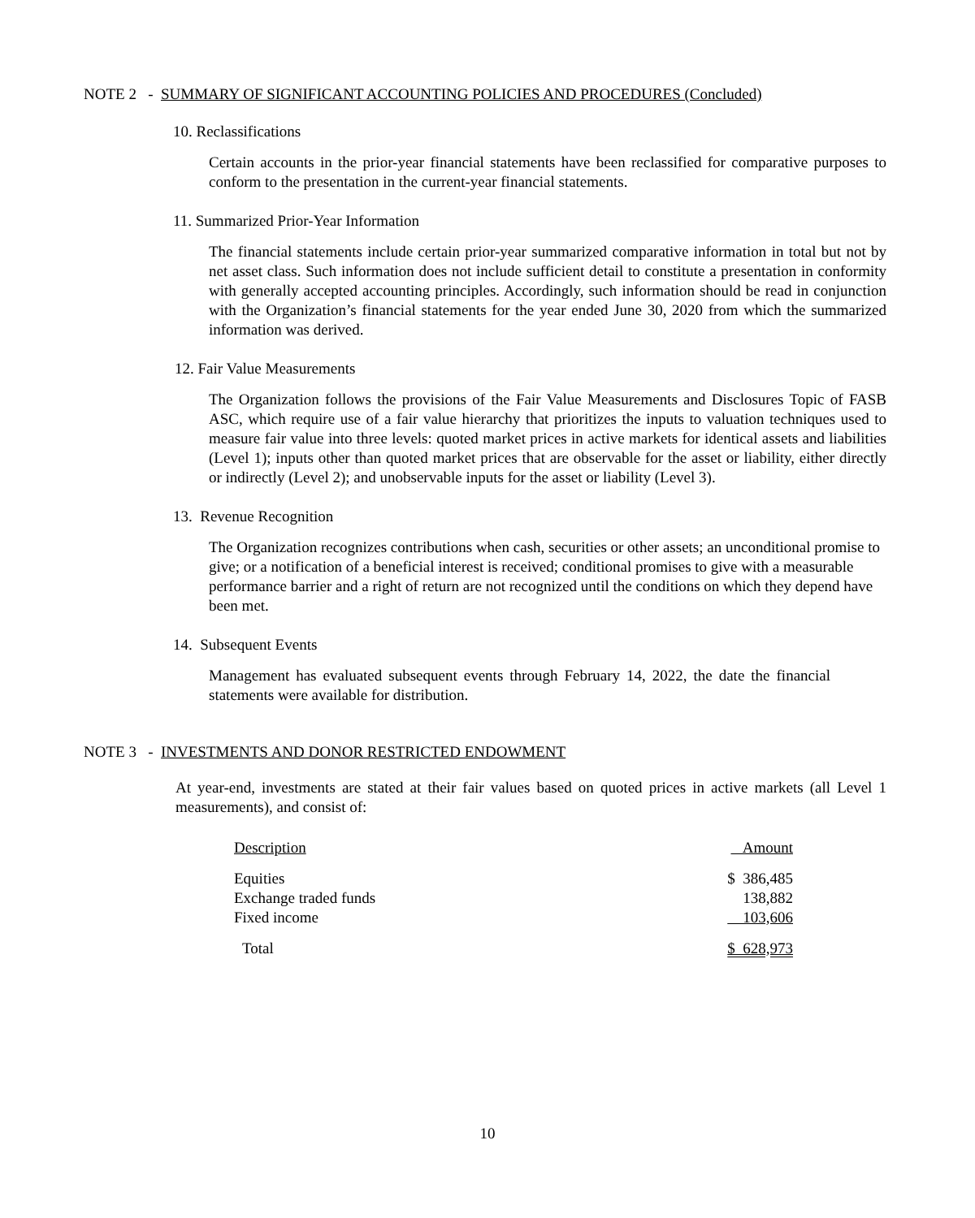NOTE 2 - SUMMARY OF SIGNIFICANT ACCOUNTING POLICIES AND PROCEDURES (Concluded)
10. Reclassifications
Certain accounts in the prior-year financial statements have been reclassified for comparative purposes to conform to the presentation in the current-year financial statements.
11. Summarized Prior-Year Information
The financial statements include certain prior-year summarized comparative information in total but not by net asset class. Such information does not include sufficient detail to constitute a presentation in conformity with generally accepted accounting principles. Accordingly, such information should be read in conjunction with the Organization’s financial statements for the year ended June 30, 2020 from which the summarized information was derived.
12. Fair Value Measurements
The Organization follows the provisions of the Fair Value Measurements and Disclosures Topic of FASB ASC, which require use of a fair value hierarchy that prioritizes the inputs to valuation techniques used to measure fair value into three levels: quoted market prices in active markets for identical assets and liabilities (Level 1); inputs other than quoted market prices that are observable for the asset or liability, either directly or indirectly (Level 2); and unobservable inputs for the asset or liability (Level 3).
13. Revenue Recognition
The Organization recognizes contributions when cash, securities or other assets; an unconditional promise to give; or a notification of a beneficial interest is received; conditional promises to give with a measurable performance barrier and a right of return are not recognized until the conditions on which they depend have been met.
14. Subsequent Events
Management has evaluated subsequent events through February 14, 2022, the date the financial statements were available for distribution.
NOTE 3 - INVESTMENTS AND DONOR RESTRICTED ENDOWMENT
At year-end, investments are stated at their fair values based on quoted prices in active markets (all Level 1 measurements), and consist of:
| Description | Amount |
| Equities | $ 386,485 |
| Exchange traded funds | 138,882 |
| Fixed income | 103,606 |
| Total | $ 628,973 |
10